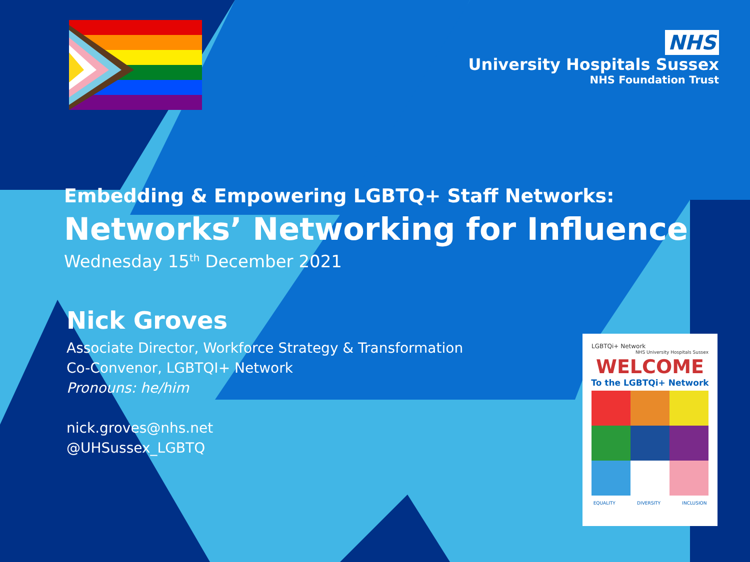NHS
University Hospitals Sussex
NHS Foundation Trust
Embedding & Empowering LGBTQ+ Staff Networks:
Networks’ Networking for Influence
Wednesday 15<sup>th</sup> December 2021
Nick Groves
Associate Director, Workforce Strategy & Transformation
Co-Convenor, LGBTQI+ Network
Pronouns: he/him
nick.groves@nhs.net
@UHSussex_LGBTQ
LGBTQi+ Network NHS University Hospitals Sussex
WELCOME
To the LGBTQi+ Network
EQUALITY DIVERSITY INCLUSION